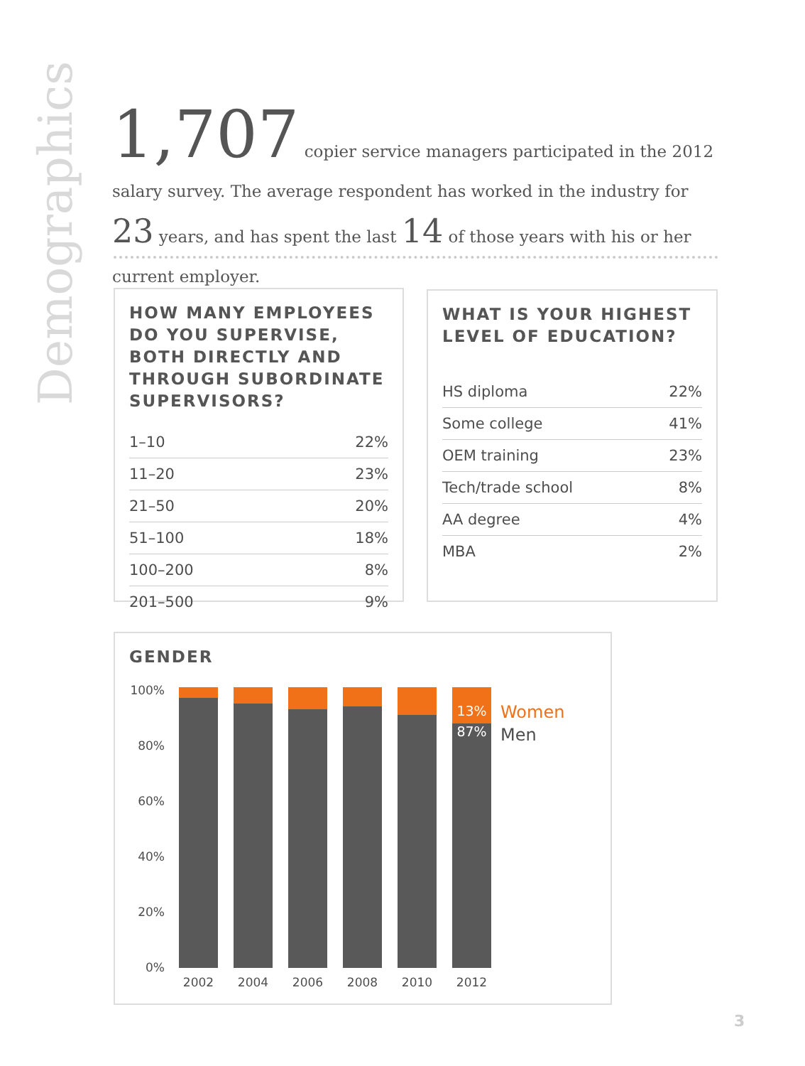Demographics
1,707 copier service managers participated in the 2012 salary survey. The average respondent has worked in the industry for 23 years, and has spent the last 14 of those years with his or her current employer.
HOW MANY EMPLOYEES DO YOU SUPERVISE, BOTH DIRECTLY AND THROUGH SUBORDINATE SUPERVISORS?
| 1–10 | 22% |
| 11–20 | 23% |
| 21–50 | 20% |
| 51–100 | 18% |
| 100–200 | 8% |
| 201–500 | 9% |
WHAT IS YOUR HIGHEST LEVEL OF EDUCATION?
| HS diploma | 22% |
| Some college | 41% |
| OEM training | 23% |
| Tech/trade school | 8% |
| AA degree | 4% |
| MBA | 2% |
GENDER
100%
80%
60%
40%
20%
0%
13%
87%
Women
Men
2002 2004 2006 2008 2010 2012
3